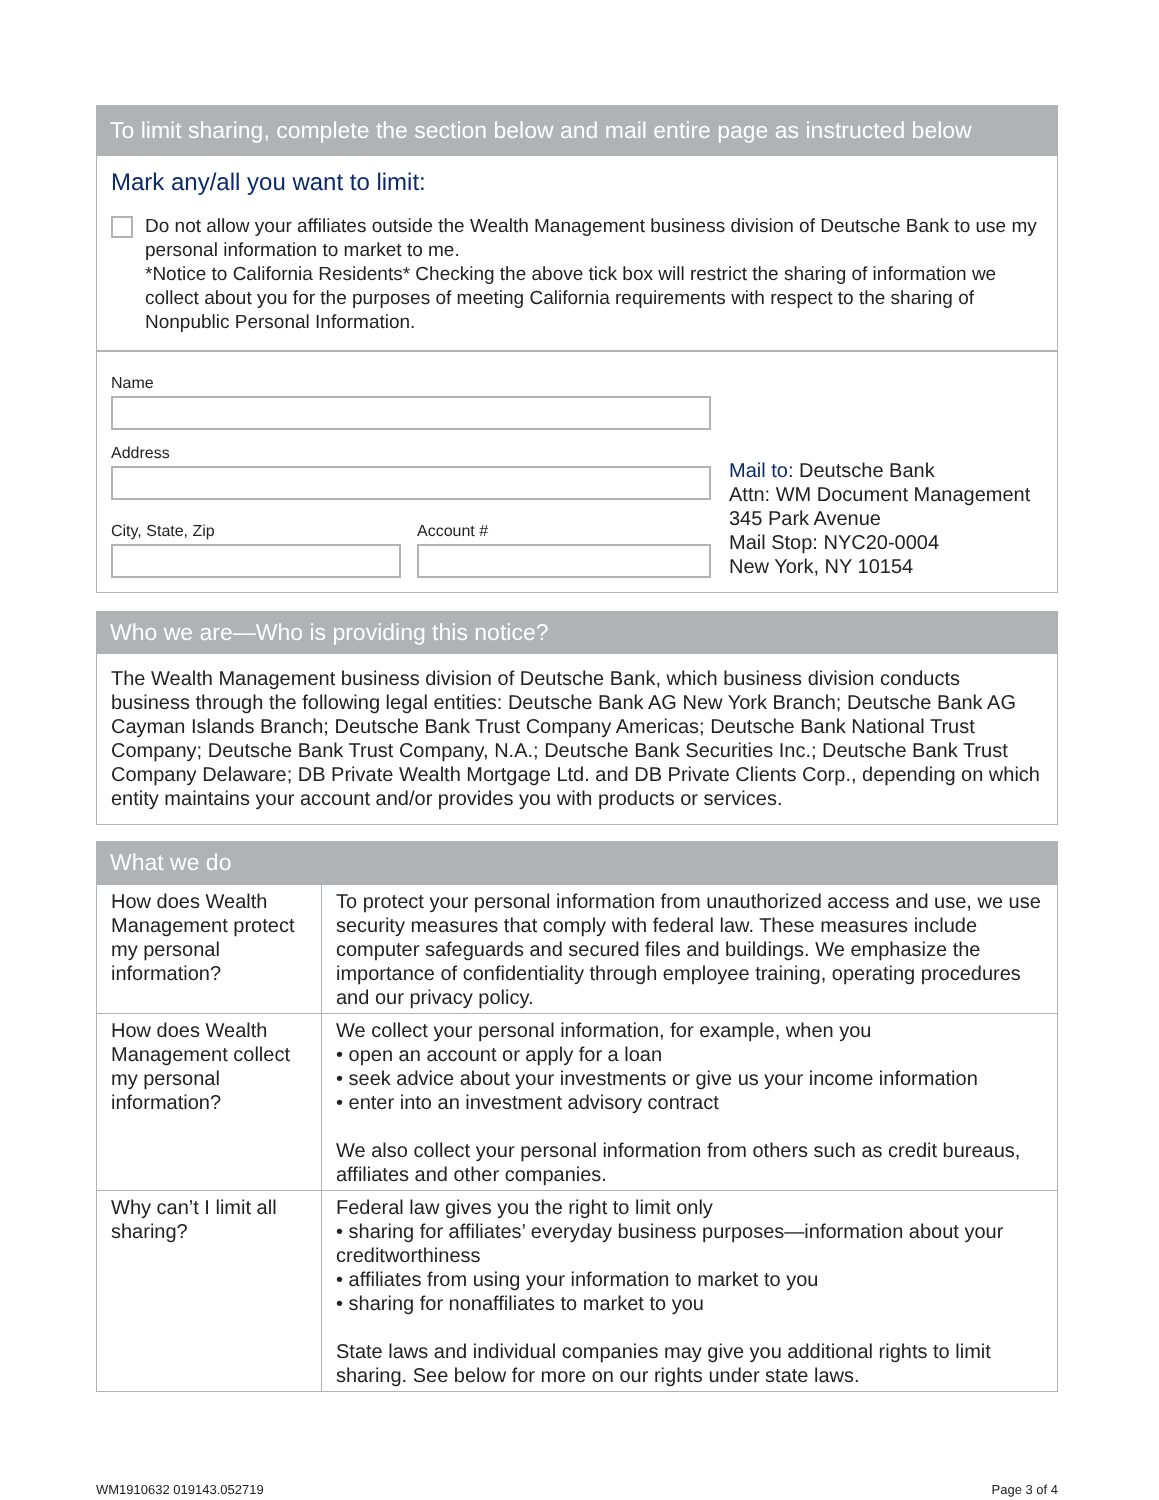To limit sharing, complete the section below and mail entire page as instructed below
Mark any/all you want to limit:
Do not allow your affiliates outside the Wealth Management business division of Deutsche Bank to use my personal information to market to me.
*Notice to California Residents* Checking the above tick box will restrict the sharing of information we collect about you for the purposes of meeting California requirements with respect to the sharing of Nonpublic Personal Information.
Name
Address
City, State, Zip Account #
Mail to: Deutsche Bank
Attn: WM Document Management
345 Park Avenue
Mail Stop: NYC20-0004
New York, NY 10154
Who we are—Who is providing this notice?
The Wealth Management business division of Deutsche Bank, which business division conducts business through the following legal entities: Deutsche Bank AG New York Branch; Deutsche Bank AG Cayman Islands Branch; Deutsche Bank Trust Company Americas; Deutsche Bank National Trust Company; Deutsche Bank Trust Company, N.A.; Deutsche Bank Securities Inc.; Deutsche Bank Trust Company Delaware; DB Private Wealth Mortgage Ltd. and DB Private Clients Corp., depending on which entity maintains your account and/or provides you with products or services.
What we do
| How does Wealth Management protect my personal information? | To protect your personal information from unauthorized access and use, we use security measures that comply with federal law. These measures include computer safeguards and secured files and buildings. We emphasize the importance of confidentiality through employee training, operating procedures and our privacy policy. |
| How does Wealth Management collect my personal information? | We collect your personal information, for example, when you • open an account or apply for a loan • seek advice about your investments or give us your income information • enter into an investment advisory contract We also collect your personal information from others such as credit bureaus, affiliates and other companies. |
| Why can’t I limit all sharing? | Federal law gives you the right to limit only • sharing for affiliates’ everyday business purposes—information about your creditworthiness • affiliates from using your information to market to you • sharing for nonaffiliates to market to you State laws and individual companies may give you additional rights to limit sharing. See below for more on our rights under state laws. |
WM1910632 019143.052719 Page 3 of 4